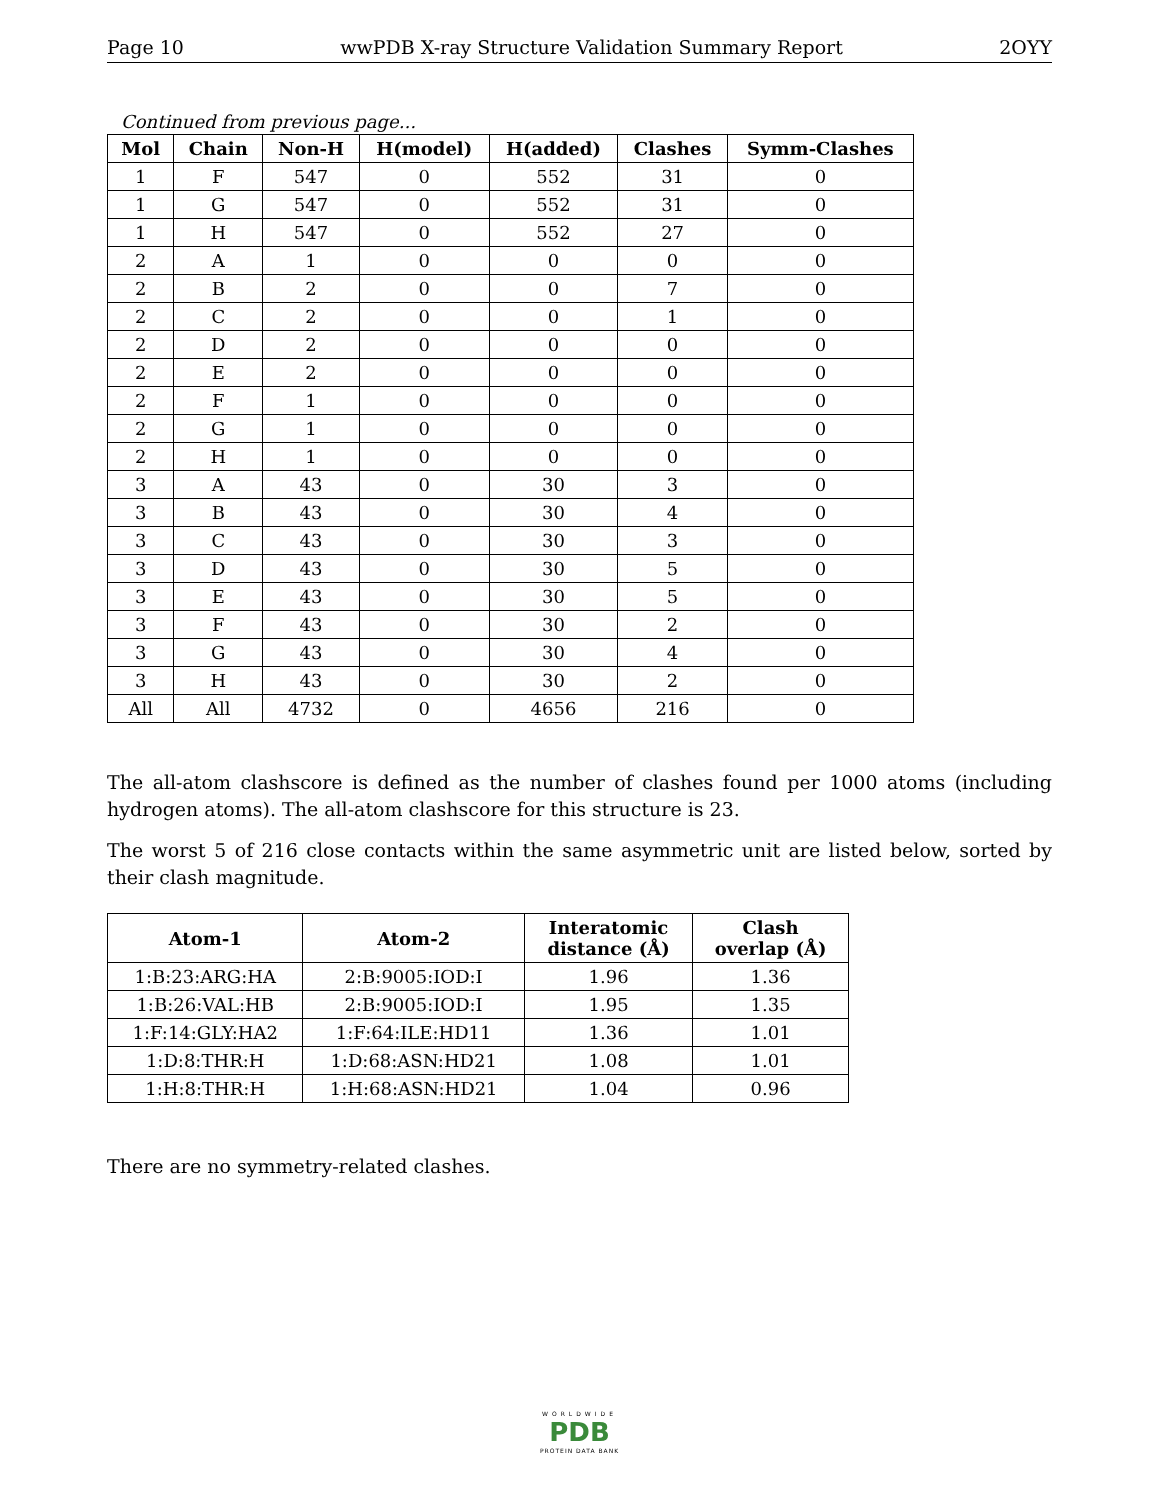Page 10 wwPDB X-ray Structure Validation Summary Report 2OYY
Continued from previous page...
| Mol | Chain | Non-H | H(model) | H(added) | Clashes | Symm-Clashes |
| --- | --- | --- | --- | --- | --- | --- |
| 1 | F | 547 | 0 | 552 | 31 | 0 |
| 1 | G | 547 | 0 | 552 | 31 | 0 |
| 1 | H | 547 | 0 | 552 | 27 | 0 |
| 2 | A | 1 | 0 | 0 | 0 | 0 |
| 2 | B | 2 | 0 | 0 | 7 | 0 |
| 2 | C | 2 | 0 | 0 | 1 | 0 |
| 2 | D | 2 | 0 | 0 | 0 | 0 |
| 2 | E | 2 | 0 | 0 | 0 | 0 |
| 2 | F | 1 | 0 | 0 | 0 | 0 |
| 2 | G | 1 | 0 | 0 | 0 | 0 |
| 2 | H | 1 | 0 | 0 | 0 | 0 |
| 3 | A | 43 | 0 | 30 | 3 | 0 |
| 3 | B | 43 | 0 | 30 | 4 | 0 |
| 3 | C | 43 | 0 | 30 | 3 | 0 |
| 3 | D | 43 | 0 | 30 | 5 | 0 |
| 3 | E | 43 | 0 | 30 | 5 | 0 |
| 3 | F | 43 | 0 | 30 | 2 | 0 |
| 3 | G | 43 | 0 | 30 | 4 | 0 |
| 3 | H | 43 | 0 | 30 | 2 | 0 |
| All | All | 4732 | 0 | 4656 | 216 | 0 |
The all-atom clashscore is defined as the number of clashes found per 1000 atoms (including hydrogen atoms). The all-atom clashscore for this structure is 23.
The worst 5 of 216 close contacts within the same asymmetric unit are listed below, sorted by their clash magnitude.
| Atom-1 | Atom-2 | Interatomic distance (Å) | Clash overlap (Å) |
| --- | --- | --- | --- |
| 1:B:23:ARG:HA | 2:B:9005:IOD:I | 1.96 | 1.36 |
| 1:B:26:VAL:HB | 2:B:9005:IOD:I | 1.95 | 1.35 |
| 1:F:14:GLY:HA2 | 1:F:64:ILE:HD11 | 1.36 | 1.01 |
| 1:D:8:THR:H | 1:D:68:ASN:HD21 | 1.08 | 1.01 |
| 1:H:8:THR:H | 1:H:68:ASN:HD21 | 1.04 | 0.96 |
There are no symmetry-related clashes.
WORLDWIDE
PDB
PROTEIN DATA BANK